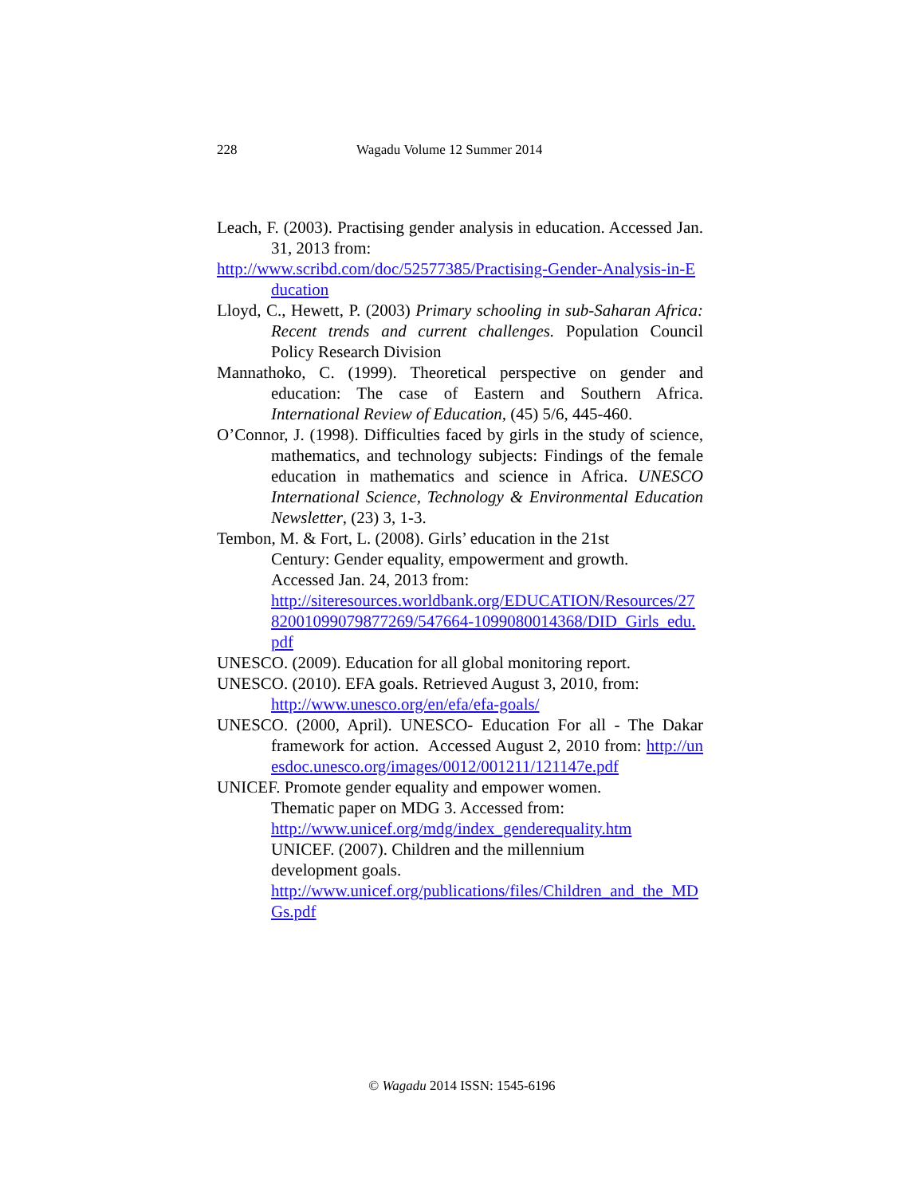228 Wagadu Volume 12 Summer 2014
Leach, F. (2003). Practising gender analysis in education. Accessed Jan. 31, 2013 from:
http://www.scribd.com/doc/52577385/Practising-Gender-Analysis-in-Education
Lloyd, C., Hewett, P. (2003) Primary schooling in sub-Saharan Africa: Recent trends and current challenges. Population Council Policy Research Division
Mannathoko, C. (1999). Theoretical perspective on gender and education: The case of Eastern and Southern Africa. International Review of Education, (45) 5/6, 445-460.
O’Connor, J. (1998). Difficulties faced by girls in the study of science, mathematics, and technology subjects: Findings of the female education in mathematics and science in Africa. UNESCO International Science, Technology & Environmental Education Newsletter, (23) 3, 1-3.
Tembon, M. & Fort, L. (2008). Girls’ education in the 21st
Century: Gender equality, empowerment and growth.
Accessed Jan. 24, 2013 from:
http://siteresources.worldbank.org/EDUCATION/Resources/278200109907987726​9/547664-1099080014368/DID_Girls_edu.pdf
UNESCO. (2009). Education for all global monitoring report.
UNESCO. (2010). EFA goals. Retrieved August 3, 2010, from:
http://www.unesco.org/en/efa/efa-goals/
UNESCO. (2000, April). UNESCO- Education For all - The Dakar framework for action. Accessed August 2, 2010 from: http://unesdoc.unesco.org/images/0012/001211/121147e.pdf
UNICEF. Promote gender equality and empower women.
Thematic paper on MDG 3. Accessed from:
http://www.unicef.org/mdg/index_genderequality.htm
UNICEF. (2007). Children and the millennium
development goals.
http://www.unicef.org/publications/files/Children_and_the_MDGs.pdf
© Wagadu 2014 ISSN: 1545-6196